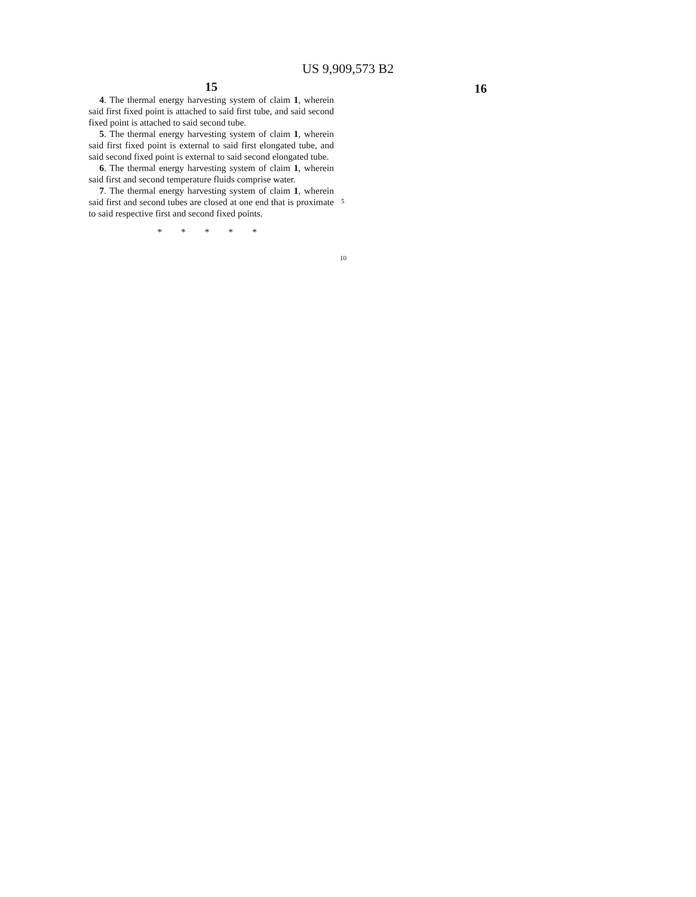US 9,909,573 B2
15
4. The thermal energy harvesting system of claim 1, wherein said first fixed point is attached to said first tube, and said second fixed point is attached to said second tube.
5. The thermal energy harvesting system of claim 1, wherein said first fixed point is external to said first elongated tube, and said second fixed point is external to said second elongated tube.
6. The thermal energy harvesting system of claim 1, wherein said first and second temperature fluids comprise water.
7. The thermal energy harvesting system of claim 1, wherein said first and second tubes are closed at one end that is proximate to said respective first and second fixed points.
* * * * *
5
10
16